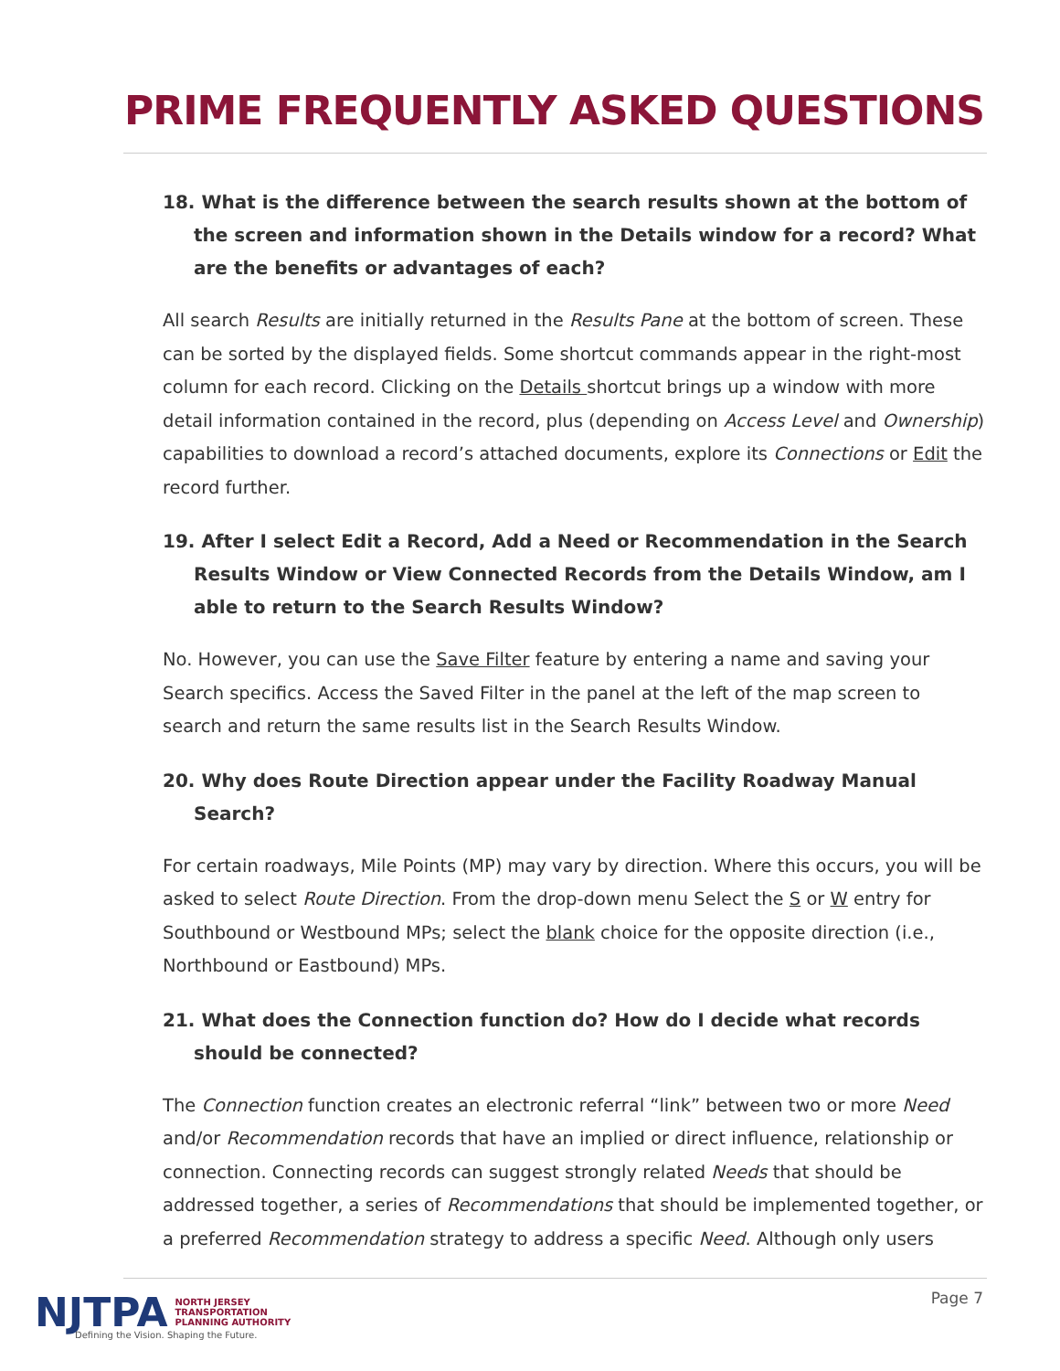PRIME FREQUENTLY ASKED QUESTIONS
18. What is the difference between the search results shown at the bottom of the screen and information shown in the Details window for a record? What are the benefits or advantages of each?
All search Results are initially returned in the Results Pane at the bottom of screen. These can be sorted by the displayed fields. Some shortcut commands appear in the right-most column for each record. Clicking on the Details shortcut brings up a window with more detail information contained in the record, plus (depending on Access Level and Ownership) capabilities to download a record’s attached documents, explore its Connections or Edit the record further.
19. After I select Edit a Record, Add a Need or Recommendation in the Search Results Window or View Connected Records from the Details Window, am I able to return to the Search Results Window?
No. However, you can use the Save Filter feature by entering a name and saving your Search specifics. Access the Saved Filter in the panel at the left of the map screen to search and return the same results list in the Search Results Window.
20. Why does Route Direction appear under the Facility Roadway Manual Search?
For certain roadways, Mile Points (MP) may vary by direction. Where this occurs, you will be asked to select Route Direction. From the drop-down menu Select the S or W entry for Southbound or Westbound MPs; select the blank choice for the opposite direction (i.e., Northbound or Eastbound) MPs.
21. What does the Connection function do? How do I decide what records should be connected?
The Connection function creates an electronic referral “link” between two or more Need and/or Recommendation records that have an implied or direct influence, relationship or connection. Connecting records can suggest strongly related Needs that should be addressed together, a series of Recommendations that should be implemented together, or a preferred Recommendation strategy to address a specific Need. Although only users
NJTPA
NORTH JERSEY
TRANSPORTATION
PLANNING AUTHORITY
Defining the Vision. Shaping the Future.
Page 7